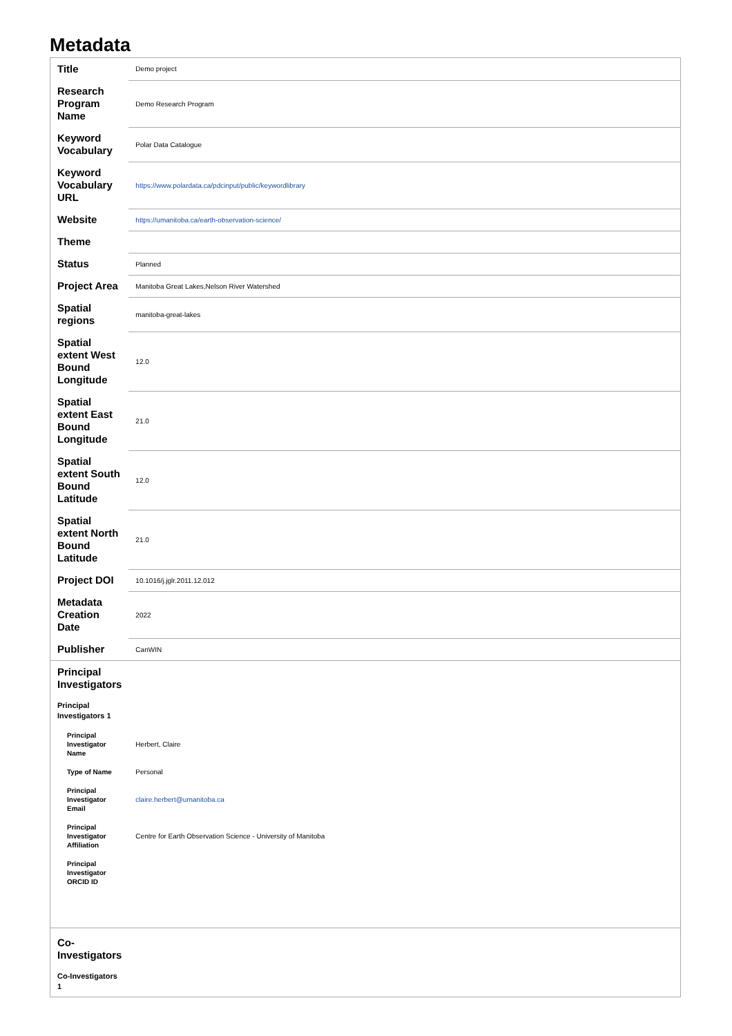Metadata
| Title | Demo project |
| Research Program Name | Demo Research Program |
| Keyword Vocabulary | Polar Data Catalogue |
| Keyword Vocabulary URL | https://www.polardata.ca/pdcinput/public/keywordlibrary |
| Website | https://umanitoba.ca/earth-observation-science/ |
| Theme | |
| Status | Planned |
| Project Area | Manitoba Great Lakes,Nelson River Watershed |
| Spatial regions | manitoba-great-lakes |
| Spatial extent West Bound Longitude | 12.0 |
| Spatial extent East Bound Longitude | 21.0 |
| Spatial extent South Bound Latitude | 12.0 |
| Spatial extent North Bound Latitude | 21.0 |
| Project DOI | 10.1016/j.jglr.2011.12.012 |
| Metadata Creation Date | 2022 |
| Publisher | CanWIN |
| Principal Investigators | |
| Principal Investigators 1 | |
| Principal Investigator Name | Herbert, Claire |
| Type of Name | Personal |
| Principal Investigator Email | claire.herbert@umanitoba.ca |
| Principal Investigator Affiliation | Centre for Earth Observation Science - University of Manitoba |
| Principal Investigator ORCID ID | |
| Co-Investigators | |
| Co-Investigators 1 | |